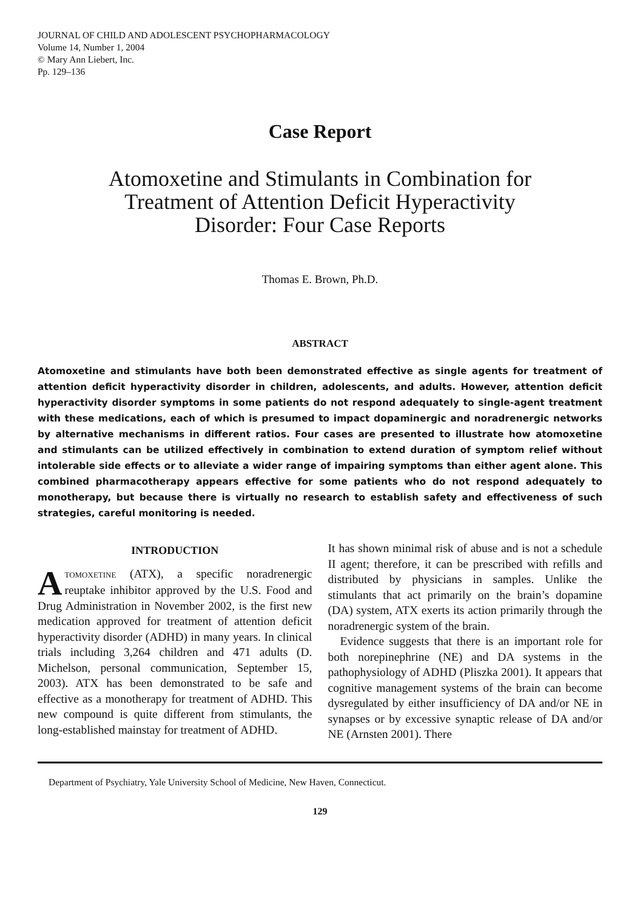JOURNAL OF CHILD AND ADOLESCENT PSYCHOPHARMACOLOGY
Volume 14, Number 1, 2004
© Mary Ann Liebert, Inc.
Pp. 129–136
Case Report
Atomoxetine and Stimulants in Combination for
Treatment of Attention Deficit Hyperactivity
Disorder: Four Case Reports
Thomas E. Brown, Ph.D.
ABSTRACT
Atomoxetine and stimulants have both been demonstrated effective as single agents for treatment of attention deficit hyperactivity disorder in children, adolescents, and adults. However, attention deficit hyperactivity disorder symptoms in some patients do not respond adequately to single-agent treatment with these medications, each of which is presumed to impact dopaminergic and noradrenergic networks by alternative mechanisms in different ratios. Four cases are presented to illustrate how atomoxetine and stimulants can be utilized effectively in combination to extend duration of symptom relief without intolerable side effects or to alleviate a wider range of impairing symptoms than either agent alone. This combined pharmacotherapy appears effective for some patients who do not respond adequately to monotherapy, but because there is virtually no research to establish safety and effectiveness of such strategies, careful monitoring is needed.
INTRODUCTION
ATOMOXETINE (ATX), a specific noradrenergic reuptake inhibitor approved by the U.S. Food and Drug Administration in November 2002, is the first new medication approved for treatment of attention deficit hyperactivity disorder (ADHD) in many years. In clinical trials including 3,264 children and 471 adults (D. Michelson, personal communication, September 15, 2003). ATX has been demonstrated to be safe and effective as a monotherapy for treatment of ADHD. This new compound is quite different from stimulants, the long-established mainstay for treatment of ADHD.
It has shown minimal risk of abuse and is not a schedule II agent; therefore, it can be prescribed with refills and distributed by physicians in samples. Unlike the stimulants that act primarily on the brain’s dopamine (DA) system, ATX exerts its action primarily through the noradrenergic system of the brain.
Evidence suggests that there is an important role for both norepinephrine (NE) and DA systems in the pathophysiology of ADHD (Pliszka 2001). It appears that cognitive management systems of the brain can become dysregulated by either insufficiency of DA and/or NE in synapses or by excessive synaptic release of DA and/or NE (Arnsten 2001). There
Department of Psychiatry, Yale University School of Medicine, New Haven, Connecticut.
129